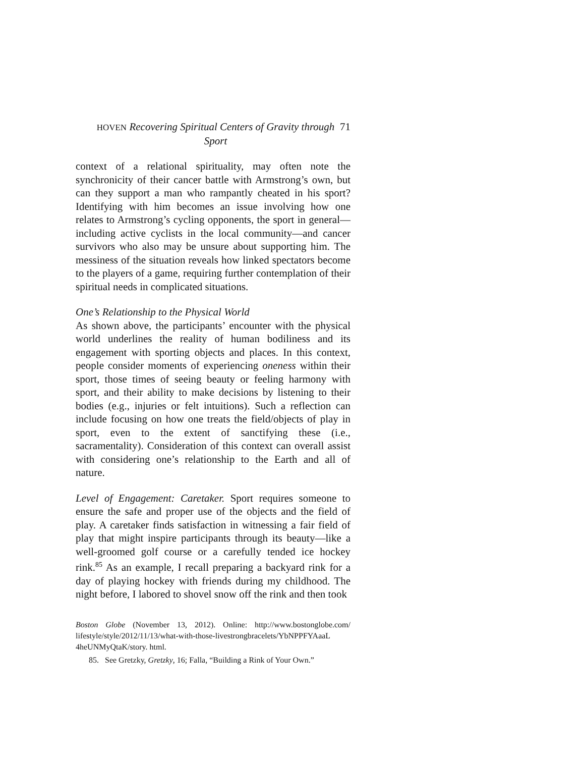HOVEN Recovering Spiritual Centers of Gravity through Sport
71
context of a relational spirituality, may often note the synchronicity of their cancer battle with Armstrong’s own, but can they support a man who rampantly cheated in his sport? Identifying with him becomes an issue involving how one relates to Armstrong’s cycling opponents, the sport in general—including active cyclists in the local community—and cancer survivors who also may be unsure about supporting him. The messiness of the situation reveals how linked spectators become to the players of a game, requiring further contemplation of their spiritual needs in complicated situations.
One’s Relationship to the Physical World
As shown above, the participants’ encounter with the physical world underlines the reality of human bodiliness and its engagement with sporting objects and places. In this context, people consider moments of experiencing oneness within their sport, those times of seeing beauty or feeling harmony with sport, and their ability to make decisions by listening to their bodies (e.g., injuries or felt intuitions). Such a reflection can include focusing on how one treats the field/objects of play in sport, even to the extent of sanctifying these (i.e., sacramentality). Consideration of this context can overall assist with considering one’s relationship to the Earth and all of nature.
Level of Engagement: Caretaker. Sport requires someone to ensure the safe and proper use of the objects and the field of play. A caretaker finds satisfaction in witnessing a fair field of play that might inspire participants through its beauty—like a well-groomed golf course or a carefully tended ice hockey rink.<sup>85</sup> As an example, I recall preparing a backyard rink for a day of playing hockey with friends during my childhood. The night before, I labored to shovel snow off the rink and then took
Boston Globe (November 13, 2012). Online: http://www.bostonglobe.com/ lifestyle/style/2012/11/13/what-with-those-livestrongbracelets/YbNPPFYAaaL 4heUNMyQtaK/story. html.
85. See Gretzky, Gretzky, 16; Falla, “Building a Rink of Your Own.”